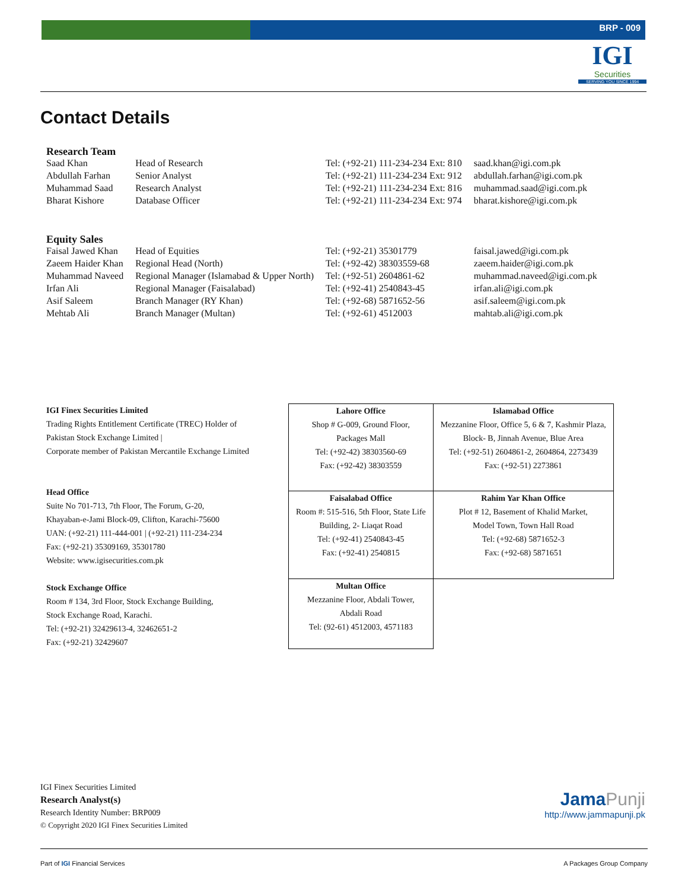BRP - 009
IGI
Securities
SERVING YOU SINCE 1994
Contact Details
| Research Team | | | |
| --- | --- | --- | --- |
| Saad Khan | Head of Research | Tel: (+92-21) 111-234-234 Ext: 810 | saad.khan@igi.com.pk |
| Abdullah Farhan | Senior Analyst | Tel: (+92-21) 111-234-234 Ext: 912 | abdullah.farhan@igi.com.pk |
| Muhammad Saad | Research Analyst | Tel: (+92-21) 111-234-234 Ext: 816 | muhammad.saad@igi.com.pk |
| Bharat Kishore | Database Officer | Tel: (+92-21) 111-234-234 Ext: 974 | bharat.kishore@igi.com.pk |
| Equity Sales | | | |
| Faisal Jawed Khan | Head of Equities | Tel: (+92-21) 35301779 | faisal.jawed@igi.com.pk |
| Zaeem Haider Khan | Regional Head (North) | Tel: (+92-42) 38303559-68 | zaeem.haider@igi.com.pk |
| Muhammad Naveed | Regional Manager (Islamabad & Upper North) | Tel: (+92-51) 2604861-62 | muhammad.naveed@igi.com.pk |
| Irfan Ali | Regional Manager (Faisalabad) | Tel: (+92-41) 2540843-45 | irfan.ali@igi.com.pk |
| Asif Saleem | Branch Manager (RY Khan) | Tel: (+92-68) 5871652-56 | asif.saleem@igi.com.pk |
| Mehtab Ali | Branch Manager (Multan) | Tel: (+92-61) 4512003 | mahtab.ali@igi.com.pk |
IGI Finex Securities Limited
Trading Rights Entitlement Certificate (TREC) Holder of
Pakistan Stock Exchange Limited |
Corporate member of Pakistan Mercantile Exchange Limited
Head Office
Suite No 701-713, 7th Floor, The Forum, G-20,
Khayaban-e-Jami Block-09, Clifton, Karachi-75600
UAN: (+92-21) 111-444-001 | (+92-21) 111-234-234
Fax: (+92-21) 35309169, 35301780
Website: www.igisecurities.com.pk
Stock Exchange Office
Room # 134, 3rd Floor, Stock Exchange Building,
Stock Exchange Road, Karachi.
Tel: (+92-21) 32429613-4, 32462651-2
Fax: (+92-21) 32429607
| Lahore Office Shop # G-009, Ground Floor, Packages Mall Tel: (+92-42) 38303560-69 Fax: (+92-42) 38303559 | Islamabad Office Mezzanine Floor, Office 5, 6 & 7, Kashmir Plaza, Block- B, Jinnah Avenue, Blue Area Tel: (+92-51) 2604861-2, 2604864, 2273439 Fax: (+92-51) 2273861 |
| Faisalabad Office Room #: 515-516, 5th Floor, State Life Building, 2- Liaqat Road Tel: (+92-41) 2540843-45 Fax: (+92-41) 2540815 | Rahim Yar Khan Office Plot # 12, Basement of Khalid Market, Model Town, Town Hall Road Tel: (+92-68) 5871652-3 Fax: (+92-68) 5871651 |
| Multan Office Mezzanine Floor, Abdali Tower, Abdali Road Tel: (92-61) 4512003, 4571183 | |
IGI Finex Securities Limited
Research Analyst(s)
Research Identity Number: BRP009
© Copyright 2020 IGI Finex Securities Limited
Jama Punji
http://www.jammapunji.pk
Part of IGI Financial Services A Packages Group Company